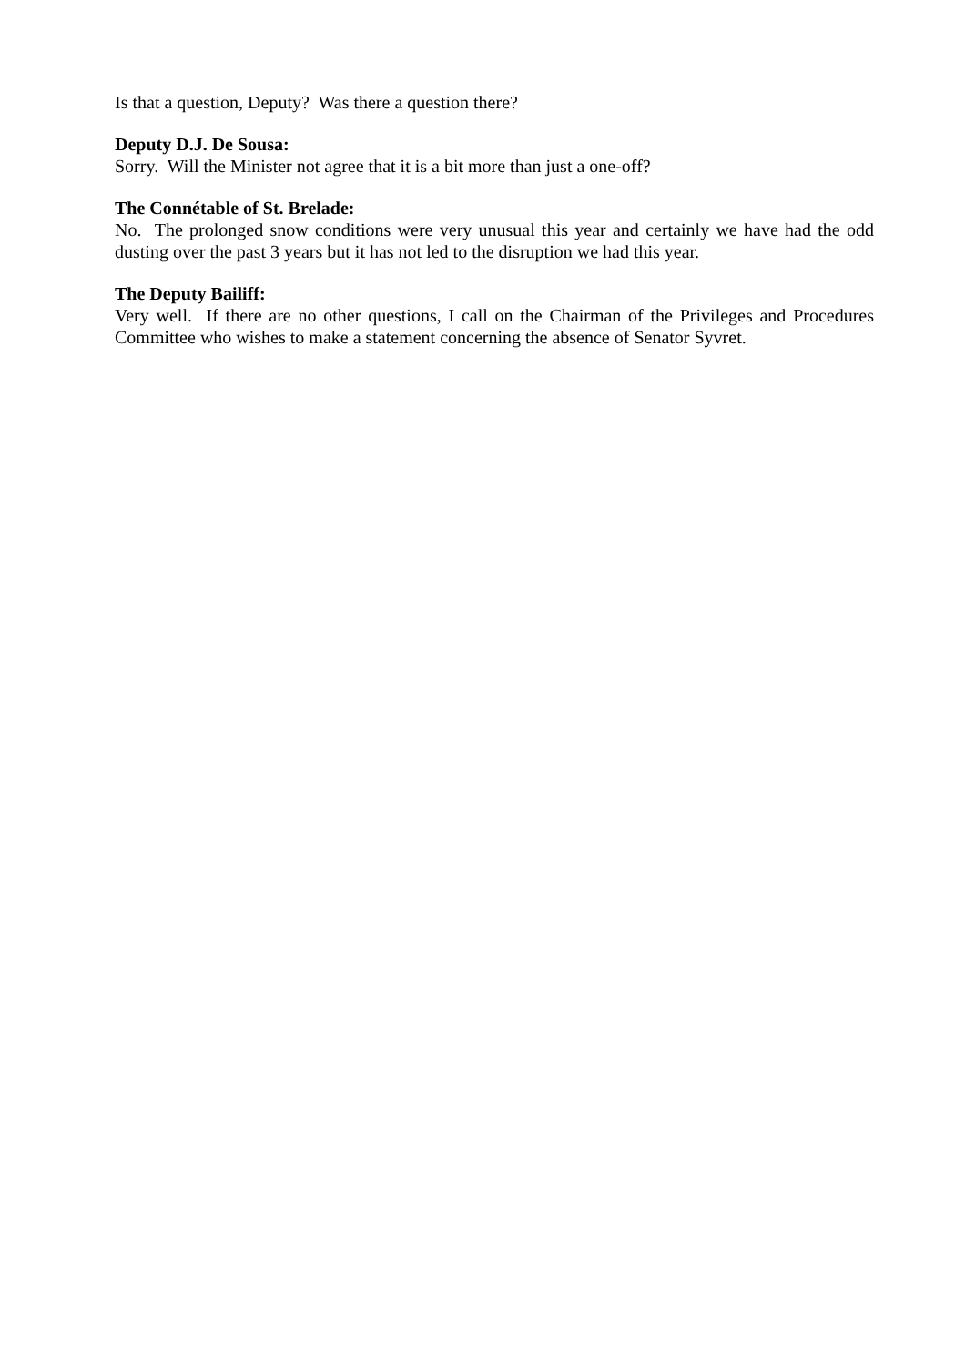Is that a question, Deputy? Was there a question there?
Deputy D.J. De Sousa:
Sorry. Will the Minister not agree that it is a bit more than just a one-off?
The Connétable of St. Brelade:
No. The prolonged snow conditions were very unusual this year and certainly we have had the odd dusting over the past 3 years but it has not led to the disruption we had this year.
The Deputy Bailiff:
Very well. If there are no other questions, I call on the Chairman of the Privileges and Procedures Committee who wishes to make a statement concerning the absence of Senator Syvret.